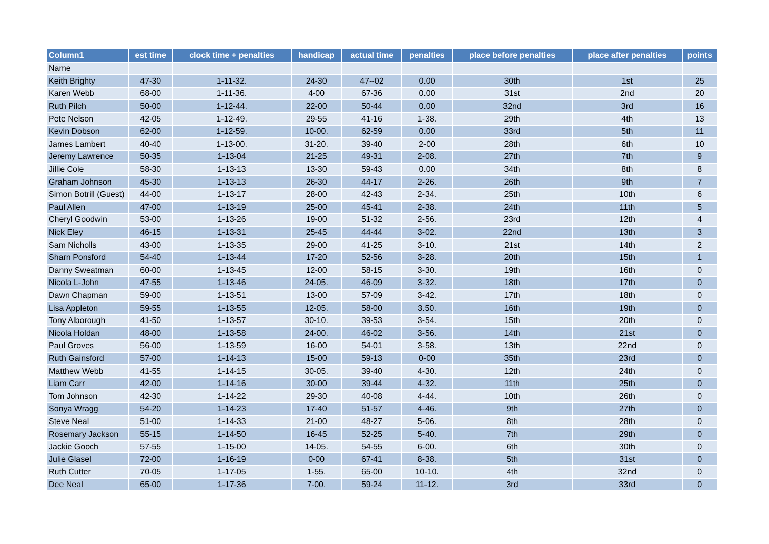| Column1 | est time | clock time + penalties | handicap | actual time | penalties | place before penalties | place after penalties | points |
| --- | --- | --- | --- | --- | --- | --- | --- | --- |
| Name | | | | | | | | |
| Keith Brighty | 47-30 | 1-11-32. | 24-30 | 47--02 | 0.00 | 30th | 1st | 25 |
| Karen Webb | 68-00 | 1-11-36. | 4-00 | 67-36 | 0.00 | 31st | 2nd | 20 |
| Ruth Pilch | 50-00 | 1-12-44. | 22-00 | 50-44 | 0.00 | 32nd | 3rd | 16 |
| Pete Nelson | 42-05 | 1-12-49. | 29-55 | 41-16 | 1-38. | 29th | 4th | 13 |
| Kevin Dobson | 62-00 | 1-12-59. | 10-00. | 62-59 | 0.00 | 33rd | 5th | 11 |
| James Lambert | 40-40 | 1-13-00. | 31-20. | 39-40 | 2-00 | 28th | 6th | 10 |
| Jeremy Lawrence | 50-35 | 1-13-04 | 21-25 | 49-31 | 2-08. | 27th | 7th | 9 |
| Jillie Cole | 58-30 | 1-13-13 | 13-30 | 59-43 | 0.00 | 34th | 8th | 8 |
| Graham Johnson | 45-30 | 1-13-13 | 26-30 | 44-17 | 2-26. | 26th | 9th | 7 |
| Simon Botrill (Guest) | 44-00 | 1-13-17 | 28-00 | 42-43 | 2-34. | 25th | 10th | 6 |
| Paul Allen | 47-00 | 1-13-19 | 25-00 | 45-41 | 2-38. | 24th | 11th | 5 |
| Cheryl Goodwin | 53-00 | 1-13-26 | 19-00 | 51-32 | 2-56. | 23rd | 12th | 4 |
| Nick Eley | 46-15 | 1-13-31 | 25-45 | 44-44 | 3-02. | 22nd | 13th | 3 |
| Sam Nicholls | 43-00 | 1-13-35 | 29-00 | 41-25 | 3-10. | 21st | 14th | 2 |
| Sharn Ponsford | 54-40 | 1-13-44 | 17-20 | 52-56 | 3-28. | 20th | 15th | 1 |
| Danny Sweatman | 60-00 | 1-13-45 | 12-00 | 58-15 | 3-30. | 19th | 16th | 0 |
| Nicola L-John | 47-55 | 1-13-46 | 24-05. | 46-09 | 3-32. | 18th | 17th | 0 |
| Dawn Chapman | 59-00 | 1-13-51 | 13-00 | 57-09 | 3-42. | 17th | 18th | 0 |
| Lisa Appleton | 59-55 | 1-13-55 | 12-05. | 58-00 | 3.50. | 16th | 19th | 0 |
| Tony Alborough | 41-50 | 1-13-57 | 30-10. | 39-53 | 3-54. | 15th | 20th | 0 |
| Nicola Holdan | 48-00 | 1-13-58 | 24-00. | 46-02 | 3-56. | 14th | 21st | 0 |
| Paul Groves | 56-00 | 1-13-59 | 16-00 | 54-01 | 3-58. | 13th | 22nd | 0 |
| Ruth Gainsford | 57-00 | 1-14-13 | 15-00 | 59-13 | 0-00 | 35th | 23rd | 0 |
| Matthew Webb | 41-55 | 1-14-15 | 30-05. | 39-40 | 4-30. | 12th | 24th | 0 |
| Liam Carr | 42-00 | 1-14-16 | 30-00 | 39-44 | 4-32. | 11th | 25th | 0 |
| Tom Johnson | 42-30 | 1-14-22 | 29-30 | 40-08 | 4-44. | 10th | 26th | 0 |
| Sonya Wragg | 54-20 | 1-14-23 | 17-40 | 51-57 | 4-46. | 9th | 27th | 0 |
| Steve Neal | 51-00 | 1-14-33 | 21-00 | 48-27 | 5-06. | 8th | 28th | 0 |
| Rosemary Jackson | 55-15 | 1-14-50 | 16-45 | 52-25 | 5-40. | 7th | 29th | 0 |
| Jackie Gooch | 57-55 | 1-15-00 | 14-05. | 54-55 | 6-00. | 6th | 30th | 0 |
| Julie Glasel | 72-00 | 1-16-19 | 0-00 | 67-41 | 8-38. | 5th | 31st | 0 |
| Ruth Cutter | 70-05 | 1-17-05 | 1-55. | 65-00 | 10-10. | 4th | 32nd | 0 |
| Dee Neal | 65-00 | 1-17-36 | 7-00. | 59-24 | 11-12. | 3rd | 33rd | 0 |